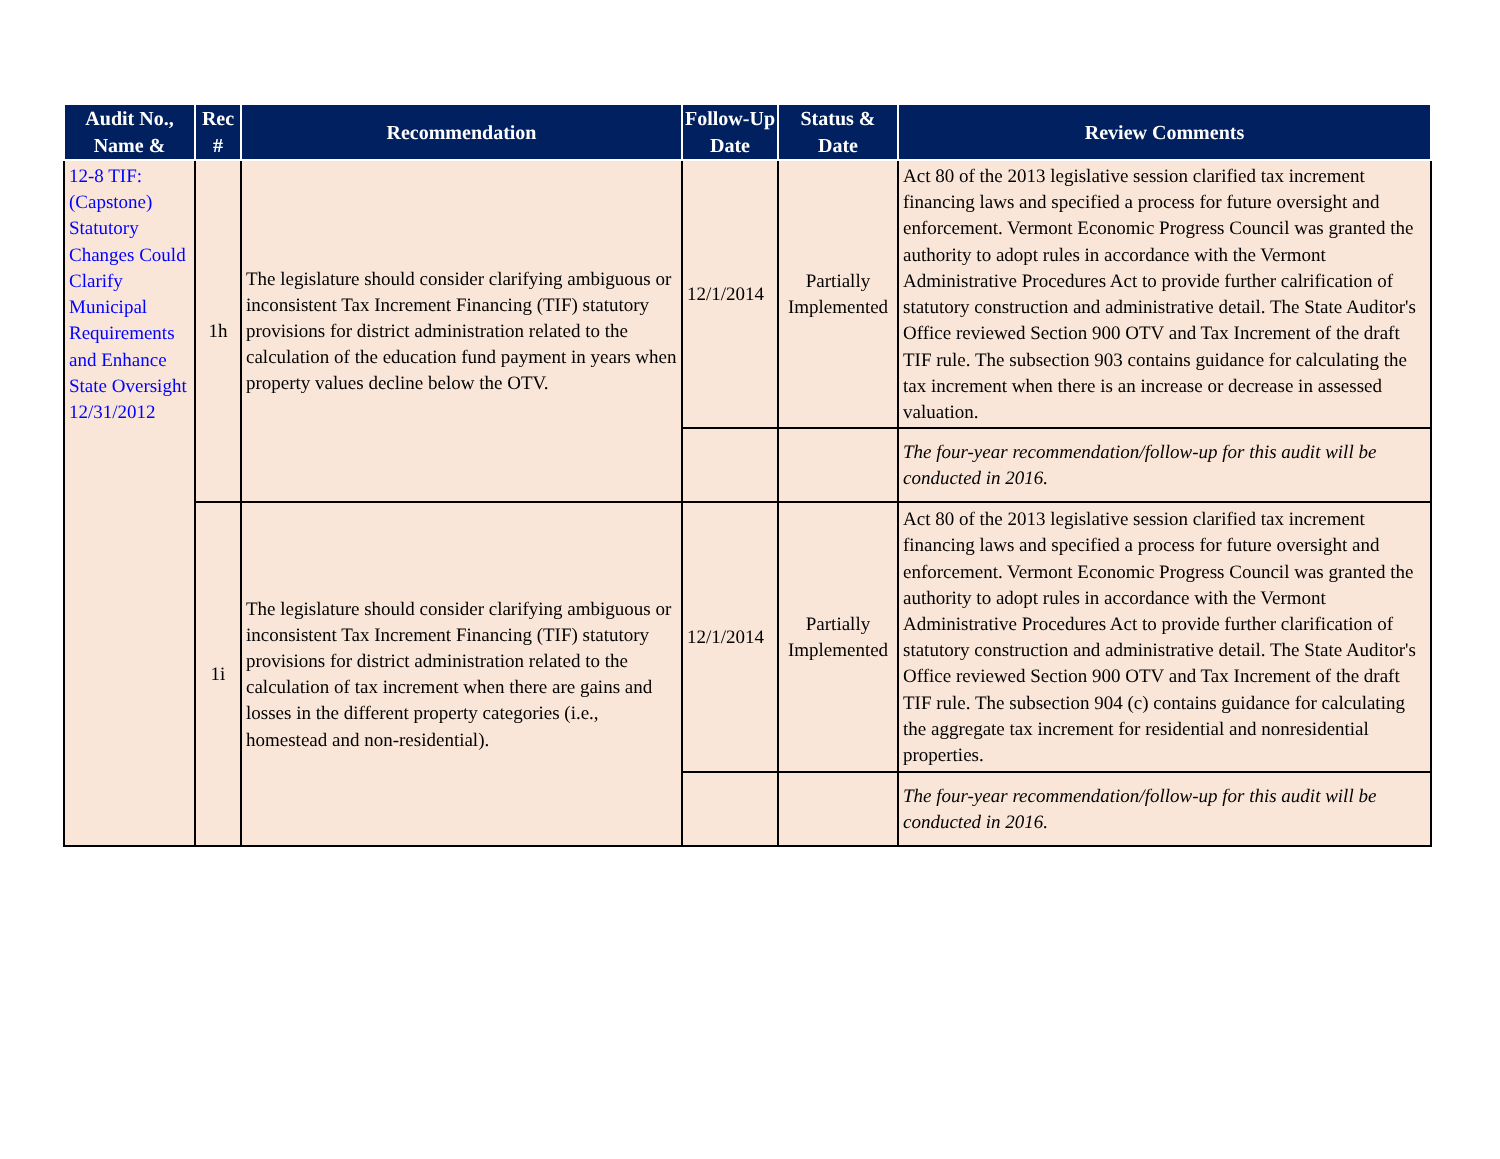| Audit No., Name & | Rec # | Recommendation | Follow-Up Date | Status & Date | Review Comments |
| --- | --- | --- | --- | --- | --- |
| 12-8 TIF: (Capstone) Statutory Changes Could Clarify Municipal Requirements and Enhance State Oversight 12/31/2012 | 1h | The legislature should consider clarifying ambiguous or inconsistent Tax Increment Financing (TIF) statutory provisions for district administration related to the calculation of the education fund payment in years when property values decline below the OTV. | 12/1/2014 | Partially Implemented | Act 80 of the 2013 legislative session clarified tax increment financing laws and specified a process for future oversight and enforcement. Vermont Economic Progress Council was granted the authority to adopt rules in accordance with the Vermont Administrative Procedures Act to provide further calrification of statutory construction and administrative detail. The State Auditor's Office reviewed Section 900 OTV and Tax Increment of the draft TIF rule. The subsection 903 contains guidance for calculating the tax increment when there is an increase or decrease in assessed valuation. |
| | | | | | The four-year recommendation/follow-up for this audit will be conducted in 2016. |
| | 1i | The legislature should consider clarifying ambiguous or inconsistent Tax Increment Financing (TIF) statutory provisions for district administration related to the calculation of tax increment when there are gains and losses in the different property categories (i.e., homestead and non-residential). | 12/1/2014 | Partially Implemented | Act 80 of the 2013 legislative session clarified tax increment financing laws and specified a process for future oversight and enforcement. Vermont Economic Progress Council was granted the authority to adopt rules in accordance with the Vermont Administrative Procedures Act to provide further clarification of statutory construction and administrative detail. The State Auditor's Office reviewed Section 900 OTV and Tax Increment of the draft TIF rule. The subsection 904 (c) contains guidance for calculating the aggregate tax increment for residential and nonresidential properties. |
| | | | | | The four-year recommendation/follow-up for this audit will be conducted in 2016. |